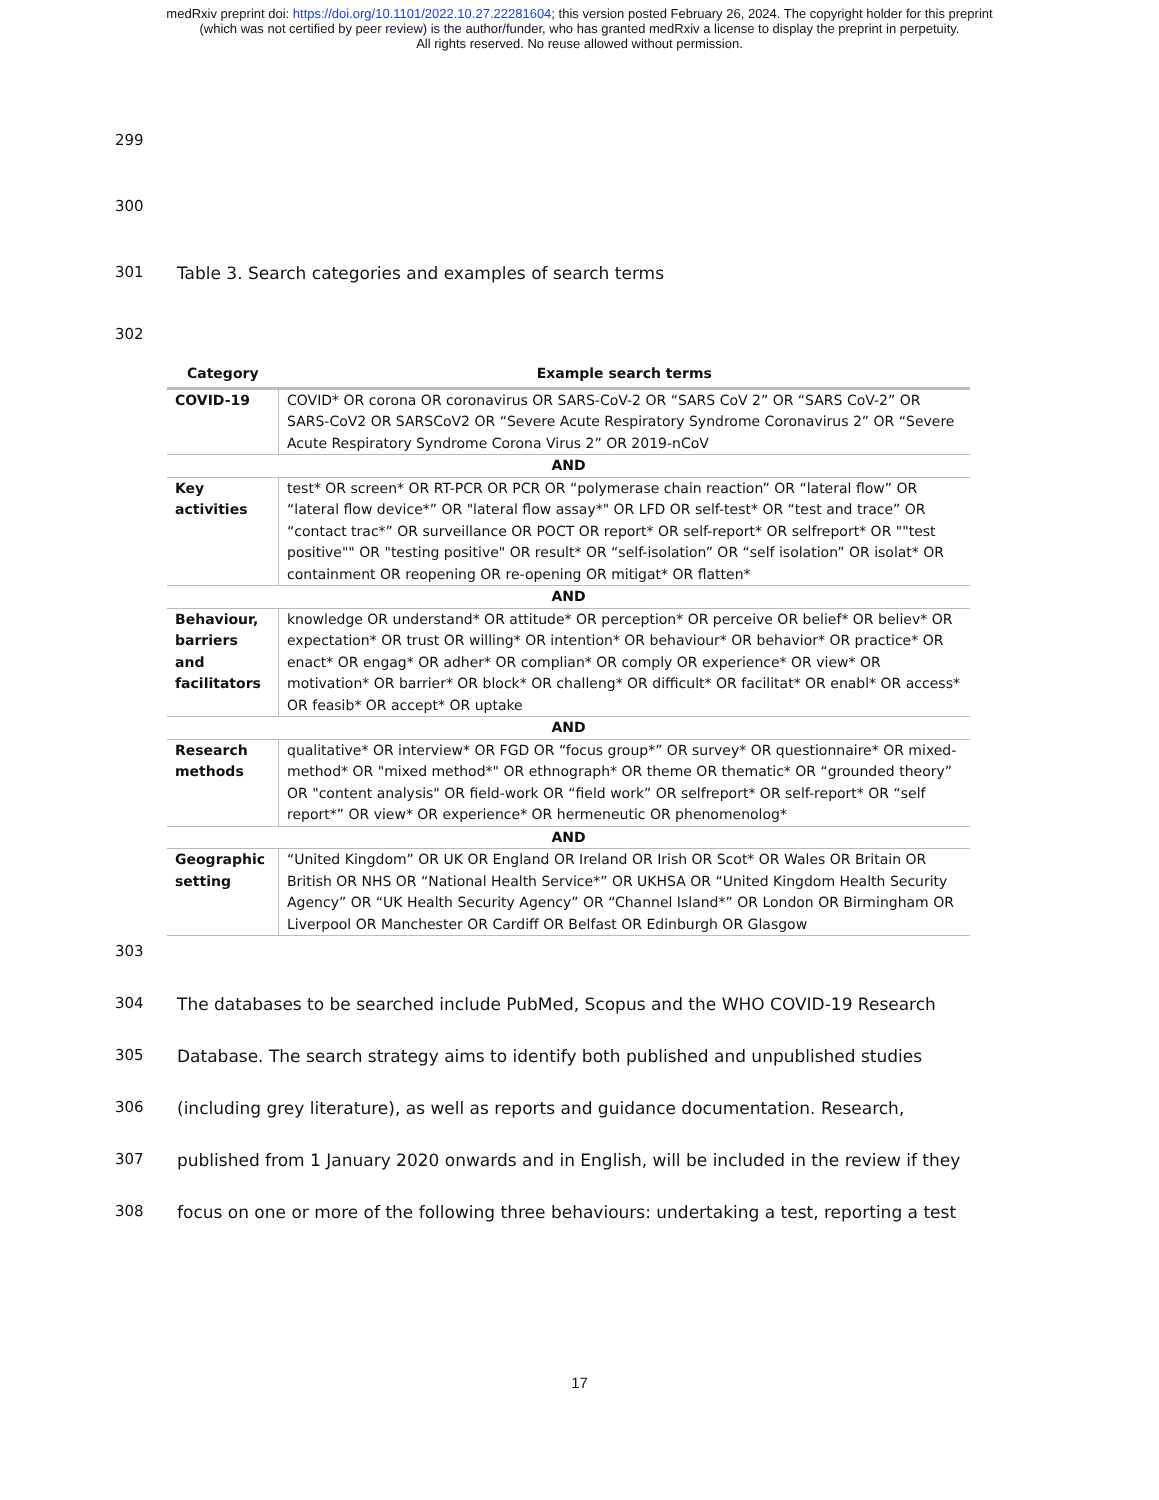medRxiv preprint doi: https://doi.org/10.1101/2022.10.27.22281604; this version posted February 26, 2024. The copyright holder for this preprint
(which was not certified by peer review) is the author/funder, who has granted medRxiv a license to display the preprint in perpetuity.
All rights reserved. No reuse allowed without permission.
299
300
301 Table 3. Search categories and examples of search terms
302
| Category | Example search terms |
| --- | --- |
| COVID-19 | COVID* OR corona OR coronavirus OR SARS-CoV-2 OR “SARS CoV 2” OR “SARS CoV-2” OR SARS-CoV2 OR SARSCoV2 OR “Severe Acute Respiratory Syndrome Coronavirus 2” OR “Severe Acute Respiratory Syndrome Corona Virus 2” OR 2019-nCoV |
| AND | |
| Key activities | test* OR screen* OR RT-PCR OR PCR OR “polymerase chain reaction” OR “lateral flow” OR “lateral flow device*” OR "lateral flow assay*" OR LFD OR self-test* OR “test and trace” OR “contact trac*” OR surveillance OR POCT OR report* OR self-report* OR selfreport* OR ""test positive"" OR "testing positive" OR result* OR “self-isolation” OR “self isolation” OR isolat* OR containment OR reopening OR re-opening OR mitigat* OR flatten* |
| AND | |
| Behaviour, barriers and facilitators | knowledge OR understand* OR attitude* OR perception* OR perceive OR belief* OR believ* OR expectation* OR trust OR willing* OR intention* OR behaviour* OR behavior* OR practice* OR enact* OR engag* OR adher* OR complian* OR comply OR experience* OR view* OR motivation* OR barrier* OR block* OR challeng* OR difficult* OR facilitat* OR enabl* OR access* OR feasib* OR accept* OR uptake |
| AND | |
| Research methods | qualitative* OR interview* OR FGD OR “focus group*” OR survey* OR questionnaire* OR mixed-method* OR "mixed method*" OR ethnograph* OR theme OR thematic* OR “grounded theory” OR "content analysis" OR field-work OR “field work” OR selfreport* OR self-report* OR “self report*” OR view* OR experience* OR hermeneutic OR phenomenolog* |
| AND | |
| Geographic setting | “United Kingdom” OR UK OR England OR Ireland OR Irish OR Scot* OR Wales OR Britain OR British OR NHS OR “National Health Service*” OR UKHSA OR “United Kingdom Health Security Agency” OR “UK Health Security Agency” OR “Channel Island*” OR London OR Birmingham OR Liverpool OR Manchester OR Cardiff OR Belfast OR Edinburgh OR Glasgow |
303
304 The databases to be searched include PubMed, Scopus and the WHO COVID-19 Research
305 Database. The search strategy aims to identify both published and unpublished studies
306 (including grey literature), as well as reports and guidance documentation. Research,
307 published from 1 January 2020 onwards and in English, will be included in the review if they
308 focus on one or more of the following three behaviours: undertaking a test, reporting a test
17